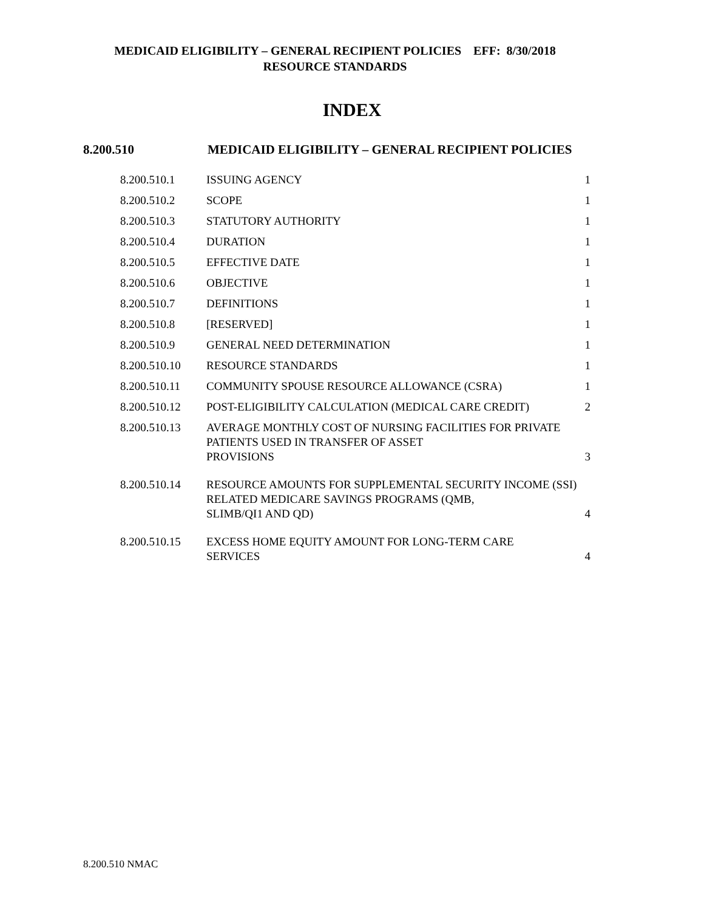MEDICAID ELIGIBILITY – GENERAL RECIPIENT POLICIES EFF: 8/30/2018
RESOURCE STANDARDS
INDEX
8.200.510 MEDICAID ELIGIBILITY – GENERAL RECIPIENT POLICIES
| 8.200.510.1 | ISSUING AGENCY | 1 |
| 8.200.510.2 | SCOPE | 1 |
| 8.200.510.3 | STATUTORY AUTHORITY | 1 |
| 8.200.510.4 | DURATION | 1 |
| 8.200.510.5 | EFFECTIVE DATE | 1 |
| 8.200.510.6 | OBJECTIVE | 1 |
| 8.200.510.7 | DEFINITIONS | 1 |
| 8.200.510.8 | [RESERVED] | 1 |
| 8.200.510.9 | GENERAL NEED DETERMINATION | 1 |
| 8.200.510.10 | RESOURCE STANDARDS | 1 |
| 8.200.510.11 | COMMUNITY SPOUSE RESOURCE ALLOWANCE (CSRA) | 1 |
| 8.200.510.12 | POST-ELIGIBILITY CALCULATION (MEDICAL CARE CREDIT) | 2 |
| 8.200.510.13 | AVERAGE MONTHLY COST OF NURSING FACILITIES FOR PRIVATE PATIENTS USED IN TRANSFER OF ASSET PROVISIONS | 3 |
| 8.200.510.14 | RESOURCE AMOUNTS FOR SUPPLEMENTAL SECURITY INCOME (SSI) RELATED MEDICARE SAVINGS PROGRAMS (QMB, SLIMB/QI1 AND QD) | 4 |
| 8.200.510.15 | EXCESS HOME EQUITY AMOUNT FOR LONG-TERM CARE SERVICES | 4 |
8.200.510 NMAC